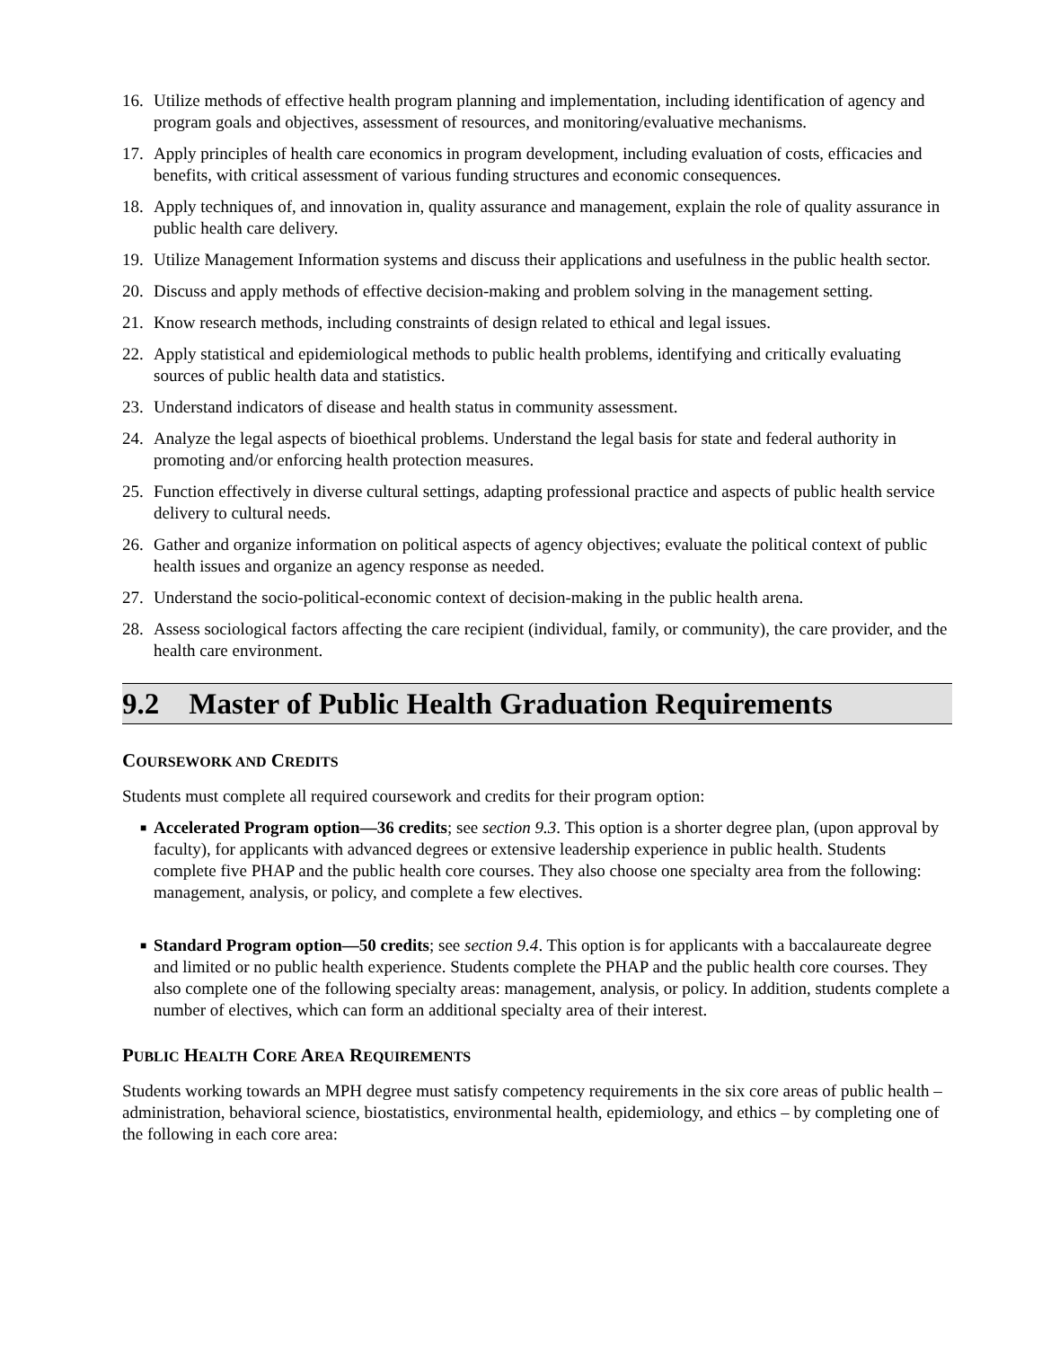16. Utilize methods of effective health program planning and implementation, including identification of agency and program goals and objectives, assessment of resources, and monitoring/evaluative mechanisms.
17. Apply principles of health care economics in program development, including evaluation of costs, efficacies and benefits, with critical assessment of various funding structures and economic consequences.
18. Apply techniques of, and innovation in, quality assurance and management, explain the role of quality assurance in public health care delivery.
19. Utilize Management Information systems and discuss their applications and usefulness in the public health sector.
20. Discuss and apply methods of effective decision-making and problem solving in the management setting.
21. Know research methods, including constraints of design related to ethical and legal issues.
22. Apply statistical and epidemiological methods to public health problems, identifying and critically evaluating sources of public health data and statistics.
23. Understand indicators of disease and health status in community assessment.
24. Analyze the legal aspects of bioethical problems. Understand the legal basis for state and federal authority in promoting and/or enforcing health protection measures.
25. Function effectively in diverse cultural settings, adapting professional practice and aspects of public health service delivery to cultural needs.
26. Gather and organize information on political aspects of agency objectives; evaluate the political context of public health issues and organize an agency response as needed.
27. Understand the socio-political-economic context of decision-making in the public health arena.
28. Assess sociological factors affecting the care recipient (individual, family, or community), the care provider, and the health care environment.
9.2 Master of Public Health Graduation Requirements
COURSEWORK AND CREDITS
Students must complete all required coursework and credits for their program option:
■ Accelerated Program option—36 credits; see section 9.3. This option is a shorter degree plan, (upon approval by faculty), for applicants with advanced degrees or extensive leadership experience in public health. Students complete five PHAP and the public health core courses. They also choose one specialty area from the following: management, analysis, or policy, and complete a few electives.
■ Standard Program option—50 credits; see section 9.4. This option is for applicants with a baccalaureate degree and limited or no public health experience. Students complete the PHAP and the public health core courses. They also complete one of the following specialty areas: management, analysis, or policy. In addition, students complete a number of electives, which can form an additional specialty area of their interest.
PUBLIC HEALTH CORE AREA REQUIREMENTS
Students working towards an MPH degree must satisfy competency requirements in the six core areas of public health – administration, behavioral science, biostatistics, environmental health, epidemiology, and ethics – by completing one of the following in each core area: